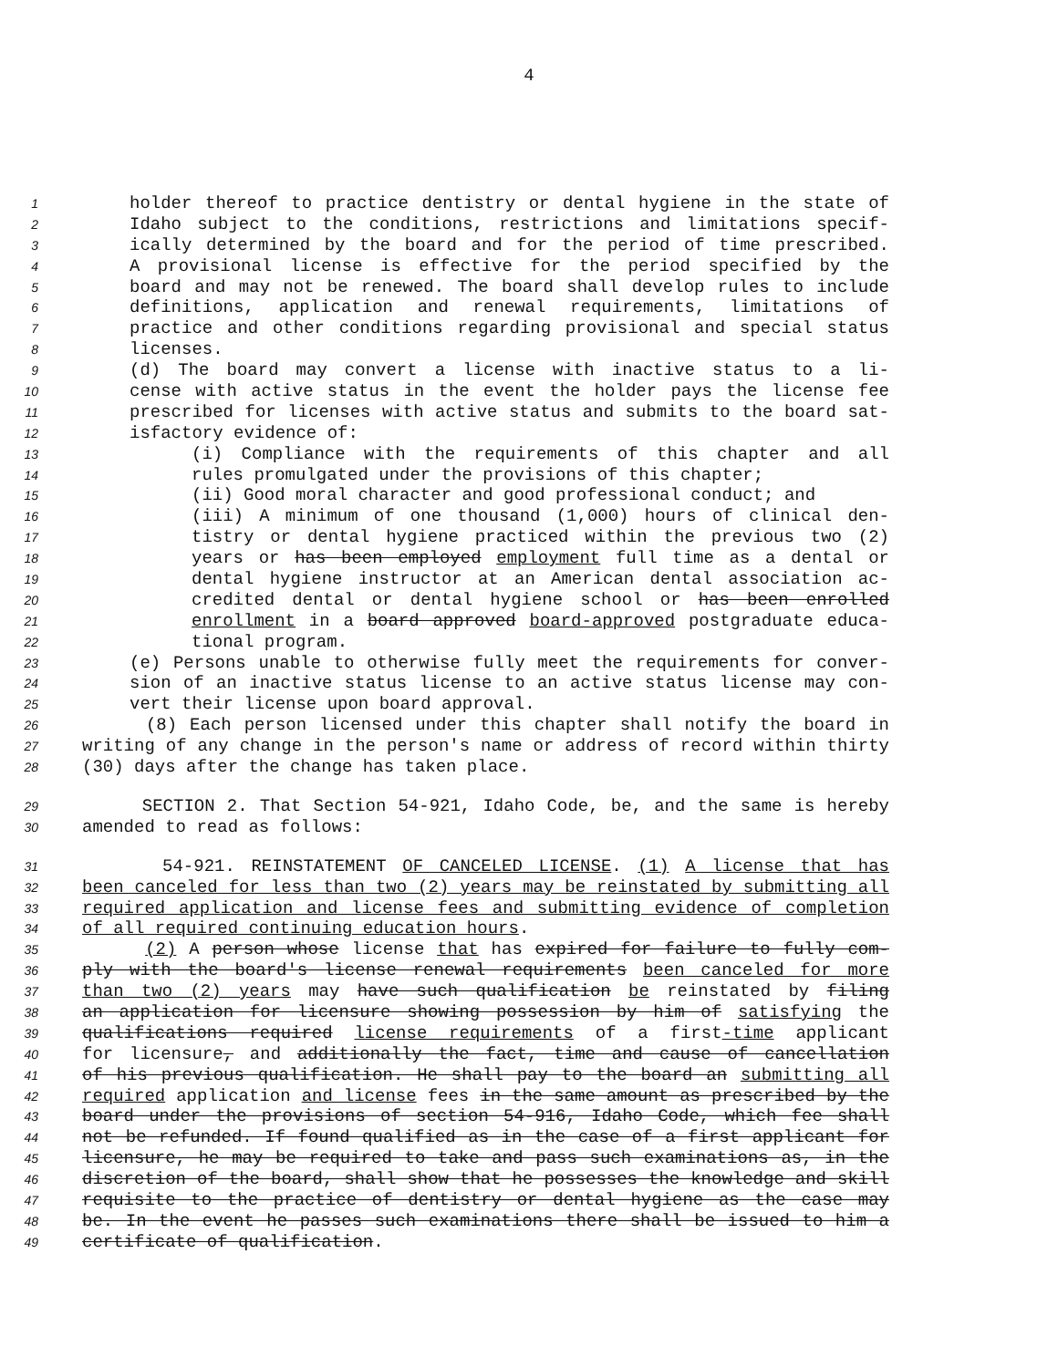4
1 holder thereof to practice dentistry or dental hygiene in the state of
2 Idaho subject to the conditions, restrictions and limitations specif-
3 ically determined by the board and for the period of time prescribed.
4 A provisional license is effective for the period specified by the
5 board and may not be renewed. The board shall develop rules to include
6 definitions, application and renewal requirements, limitations of
7 practice and other conditions regarding provisional and special status
8 licenses.
9 (d) The board may convert a license with inactive status to a li-
10 cense with active status in the event the holder pays the license fee
11 prescribed for licenses with active status and submits to the board sat-
12 isfactory evidence of:
13 (i) Compliance with the requirements of this chapter and all
14 rules promulgated under the provisions of this chapter;
15 (ii) Good moral character and good professional conduct; and
16 (iii) A minimum of one thousand (1,000) hours of clinical den-
17 tistry or dental hygiene practiced within the previous two (2)
18 years or has been employed employment full time as a dental or
19 dental hygiene instructor at an American dental association ac-
20 credited dental or dental hygiene school or has been enrolled
21 enrollment in a board approved board-approved postgraduate educa-
22 tional program.
23 (e) Persons unable to otherwise fully meet the requirements for conver-
24 sion of an inactive status license to an active status license may con-
25 vert their license upon board approval.
26 (8) Each person licensed under this chapter shall notify the board in
27 writing of any change in the person's name or address of record within thirty
28 (30) days after the change has taken place.
29 SECTION 2. That Section 54-921, Idaho Code, be, and the same is hereby
30 amended to read as follows:
31 54-921. REINSTATEMENT OF CANCELED LICENSE. (1) A license that has
32 been canceled for less than two (2) years may be reinstated by submitting all
33 required application and license fees and submitting evidence of completion
34 of all required continuing education hours.
35 (2) A person whose license that has expired for failure to fully com-
36 ply with the board's license renewal requirements been canceled for more
37 than two (2) years may have such qualification be reinstated by filing
38 an application for licensure showing possession by him of satisfying the
39 qualifications required license requirements of a first-time applicant
40 for licensure, and additionally the fact, time and cause of cancellation
41 of his previous qualification. He shall pay to the board an submitting all
42 required application and license fees in the same amount as prescribed by the
43 board under the provisions of section 54-916, Idaho Code, which fee shall
44 not be refunded. If found qualified as in the case of a first applicant for
45 licensure, he may be required to take and pass such examinations as, in the
46 discretion of the board, shall show that he possesses the knowledge and skill
47 requisite to the practice of dentistry or dental hygiene as the case may
48 be. In the event he passes such examinations there shall be issued to him a
49 certificate of qualification.